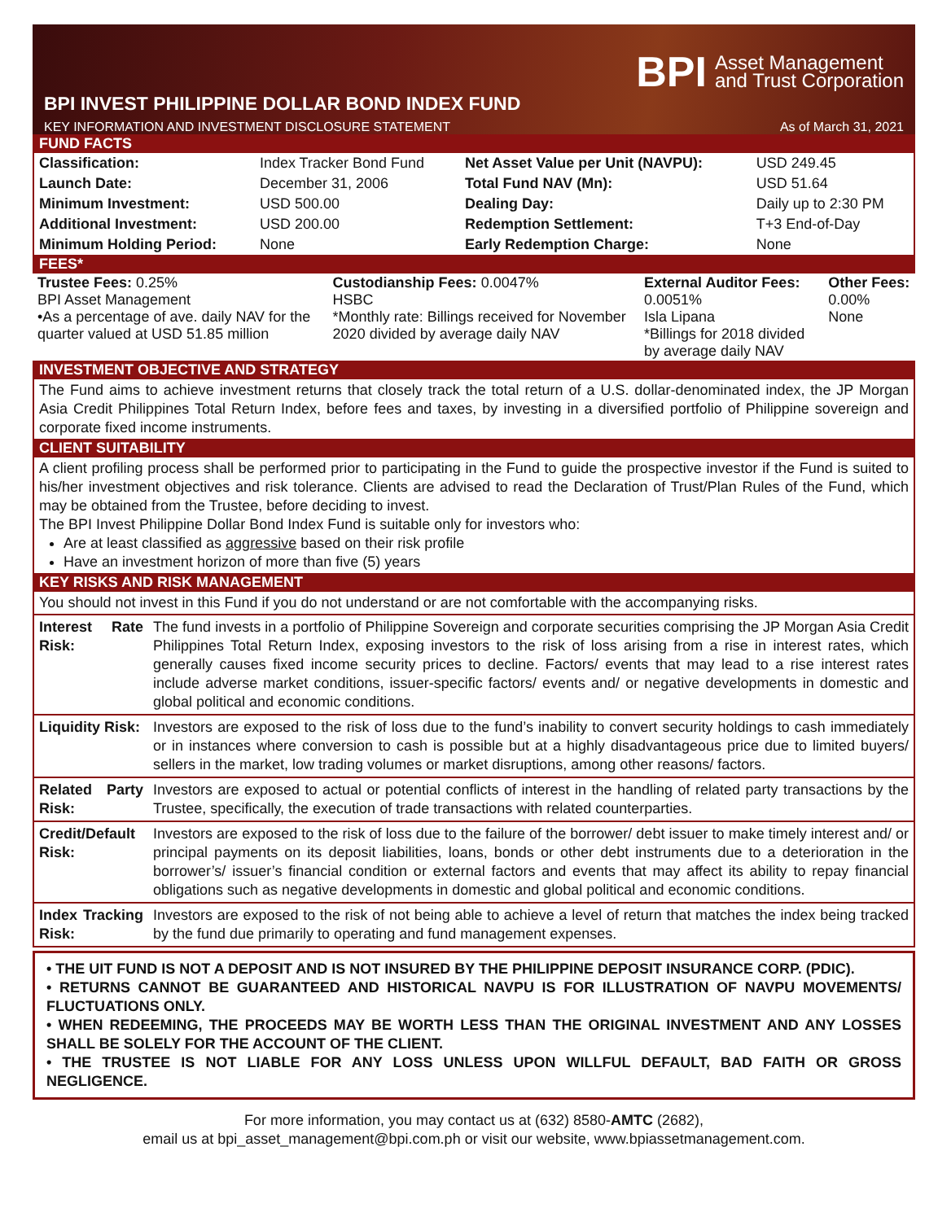BPI Asset Management
and Trust Corporation
BPI INVEST PHILIPPINE DOLLAR BOND INDEX FUND
KEY INFORMATION AND INVESTMENT DISCLOSURE STATEMENT As of March 31, 2021
FUND FACTS
| Classification: | Index Tracker Bond Fund | Net Asset Value per Unit (NAVPU): | USD 249.45 |
| Launch Date: | December 31, 2006 | Total Fund NAV (Mn): | USD 51.64 |
| Minimum Investment: | USD 500.00 | Dealing Day: | Daily up to 2:30 PM |
| Additional Investment: | USD 200.00 | Redemption Settlement: | T+3 End-of-Day |
| Minimum Holding Period: | None | Early Redemption Charge: | None |
FEES*
| Trustee Fees: 0.25% BPI Asset Management •As a percentage of ave. daily NAV for the quarter valued at USD 51.85 million | Custodianship Fees: 0.0047% HSBC *Monthly rate: Billings received for November 2020 divided by average daily NAV | External Auditor Fees: 0.0051% Isla Lipana *Billings for 2018 divided by average daily NAV | Other Fees: 0.00% None |
INVESTMENT OBJECTIVE AND STRATEGY
The Fund aims to achieve investment returns that closely track the total return of a U.S. dollar-denominated index, the JP Morgan Asia Credit Philippines Total Return Index, before fees and taxes, by investing in a diversified portfolio of Philippine sovereign and corporate fixed income instruments.
CLIENT SUITABILITY
A client profiling process shall be performed prior to participating in the Fund to guide the prospective investor if the Fund is suited to his/her investment objectives and risk tolerance. Clients are advised to read the Declaration of Trust/Plan Rules of the Fund, which may be obtained from the Trustee, before deciding to invest.
The BPI Invest Philippine Dollar Bond Index Fund is suitable only for investors who:
Are at least classified as aggressive based on their risk profile
Have an investment horizon of more than five (5) years
KEY RISKS AND RISK MANAGEMENT
You should not invest in this Fund if you do not understand or are not comfortable with the accompanying risks.
| Interest Rate Risk: | The fund invests in a portfolio of Philippine Sovereign and corporate securities comprising the JP Morgan Asia Credit Philippines Total Return Index, exposing investors to the risk of loss arising from a rise in interest rates, which generally causes fixed income security prices to decline. Factors/ events that may lead to a rise interest rates include adverse market conditions, issuer-specific factors/ events and/ or negative developments in domestic and global political and economic conditions. |
| Liquidity Risk: | Investors are exposed to the risk of loss due to the fund’s inability to convert security holdings to cash immediately or in instances where conversion to cash is possible but at a highly disadvantageous price due to limited buyers/ sellers in the market, low trading volumes or market disruptions, among other reasons/ factors. |
| Related Party Risk: | Investors are exposed to actual or potential conflicts of interest in the handling of related party transactions by the Trustee, specifically, the execution of trade transactions with related counterparties. |
| Credit/Default Risk: | Investors are exposed to the risk of loss due to the failure of the borrower/ debt issuer to make timely interest and/ or principal payments on its deposit liabilities, loans, bonds or other debt instruments due to a deterioration in the borrower’s/ issuer’s financial condition or external factors and events that may affect its ability to repay financial obligations such as negative developments in domestic and global political and economic conditions. |
| Index Tracking Risk: | Investors are exposed to the risk of not being able to achieve a level of return that matches the index being tracked by the fund due primarily to operating and fund management expenses. |
• THE UIT FUND IS NOT A DEPOSIT AND IS NOT INSURED BY THE PHILIPPINE DEPOSIT INSURANCE CORP. (PDIC).
• RETURNS CANNOT BE GUARANTEED AND HISTORICAL NAVPU IS FOR ILLUSTRATION OF NAVPU MOVEMENTS/ FLUCTUATIONS ONLY.
• WHEN REDEEMING, THE PROCEEDS MAY BE WORTH LESS THAN THE ORIGINAL INVESTMENT AND ANY LOSSES SHALL BE SOLELY FOR THE ACCOUNT OF THE CLIENT.
• THE TRUSTEE IS NOT LIABLE FOR ANY LOSS UNLESS UPON WILLFUL DEFAULT, BAD FAITH OR GROSS NEGLIGENCE.
For more information, you may contact us at (632) 8580-AMTC (2682),
email us at bpi_asset_management@bpi.com.ph or visit our website, www.bpiassetmanagement.com.